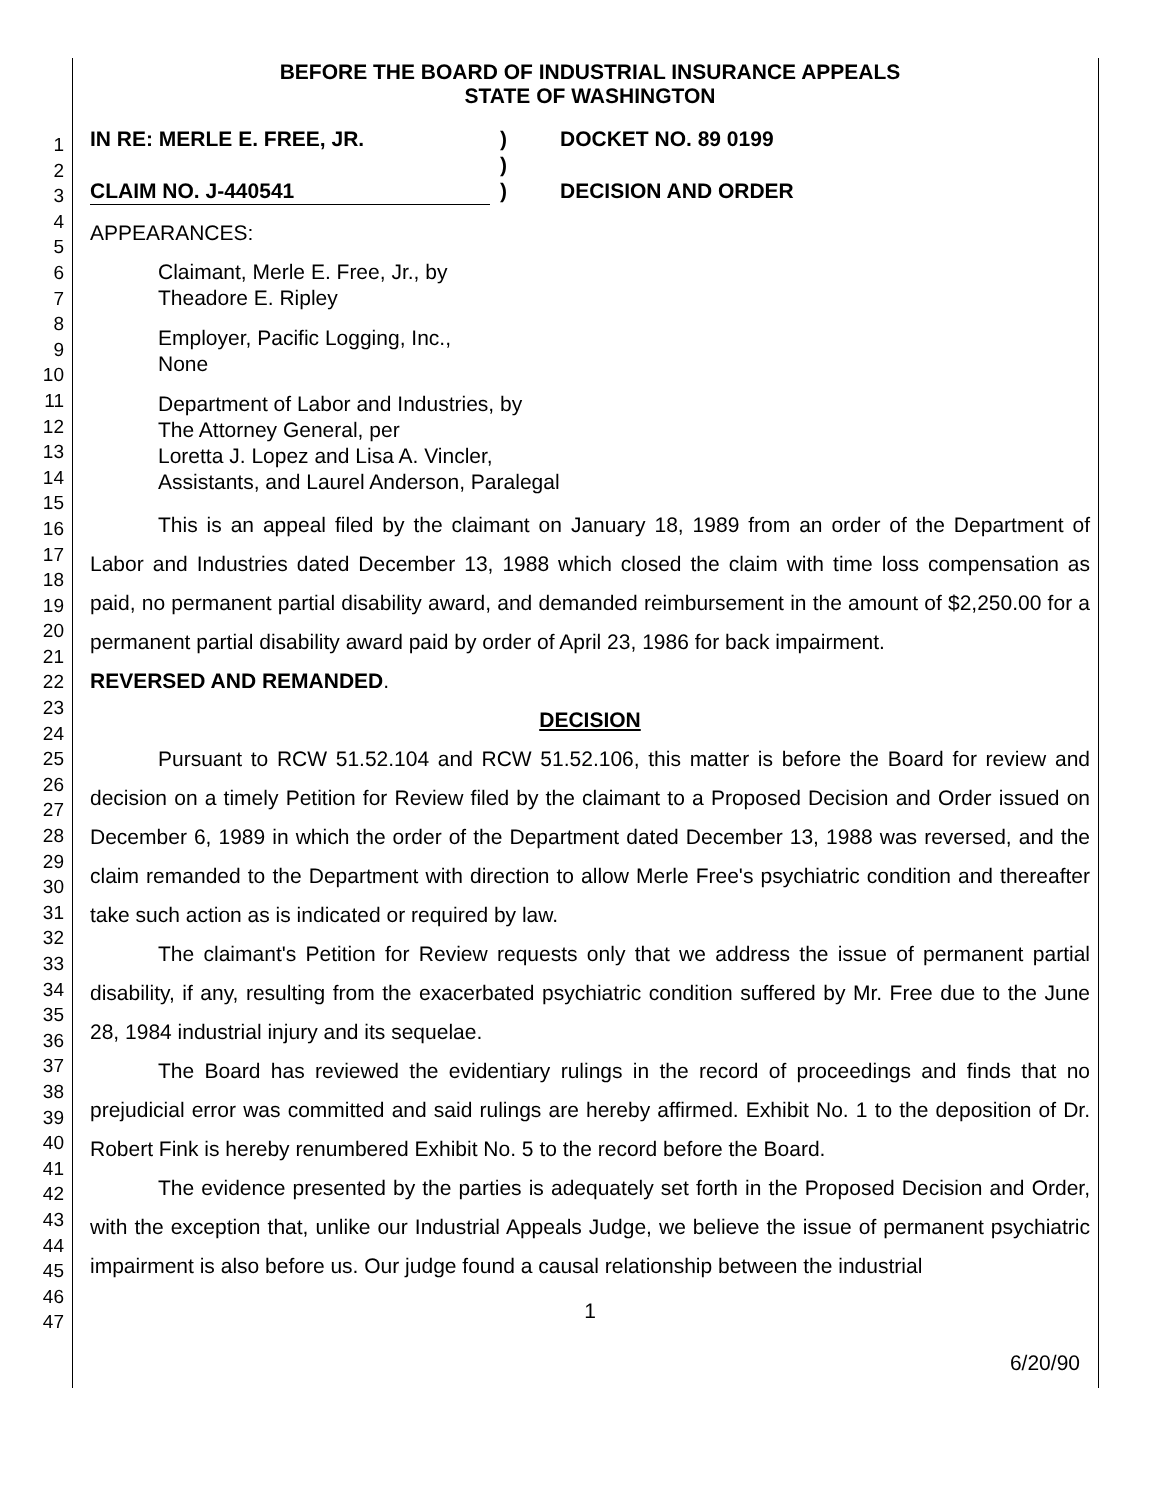1
2
3
4
5
6
7
8
9
10
11
12
13
14
15
16
17
18
19
20
21
22
23
24
25
26
27
28
29
30
31
32
33
34
35
36
37
38
39
40
41
42
43
44
45
46
47
BEFORE THE BOARD OF INDUSTRIAL INSURANCE APPEALS
STATE OF WASHINGTON
IN RE: MERLE E. FREE, JR.
CLAIM NO. J-440541
)
)
)
DOCKET NO. 89 0199
DECISION AND ORDER
APPEARANCES:
Claimant, Merle E. Free, Jr., by
Theadore E. Ripley
Employer, Pacific Logging, Inc.,
None
Department of Labor and Industries, by
The Attorney General, per
Loretta J. Lopez and Lisa A. Vincler,
Assistants, and Laurel Anderson, Paralegal
This is an appeal filed by the claimant on January 18, 1989 from an order of the Department of Labor and Industries dated December 13, 1988 which closed the claim with time loss compensation as paid, no permanent partial disability award, and demanded reimbursement in the amount of $2,250.00 for a permanent partial disability award paid by order of April 23, 1986 for back impairment.
REVERSED AND REMANDED.
DECISION
Pursuant to RCW 51.52.104 and RCW 51.52.106, this matter is before the Board for review and decision on a timely Petition for Review filed by the claimant to a Proposed Decision and Order issued on December 6, 1989 in which the order of the Department dated December 13, 1988 was reversed, and the claim remanded to the Department with direction to allow Merle Free's psychiatric condition and thereafter take such action as is indicated or required by law.
The claimant's Petition for Review requests only that we address the issue of permanent partial disability, if any, resulting from the exacerbated psychiatric condition suffered by Mr. Free due to the June 28, 1984 industrial injury and its sequelae.
The Board has reviewed the evidentiary rulings in the record of proceedings and finds that no prejudicial error was committed and said rulings are hereby affirmed. Exhibit No. 1 to the deposition of Dr. Robert Fink is hereby renumbered Exhibit No. 5 to the record before the Board.
The evidence presented by the parties is adequately set forth in the Proposed Decision and Order, with the exception that, unlike our Industrial Appeals Judge, we believe the issue of permanent psychiatric impairment is also before us. Our judge found a causal relationship between the industrial
1
6/20/90